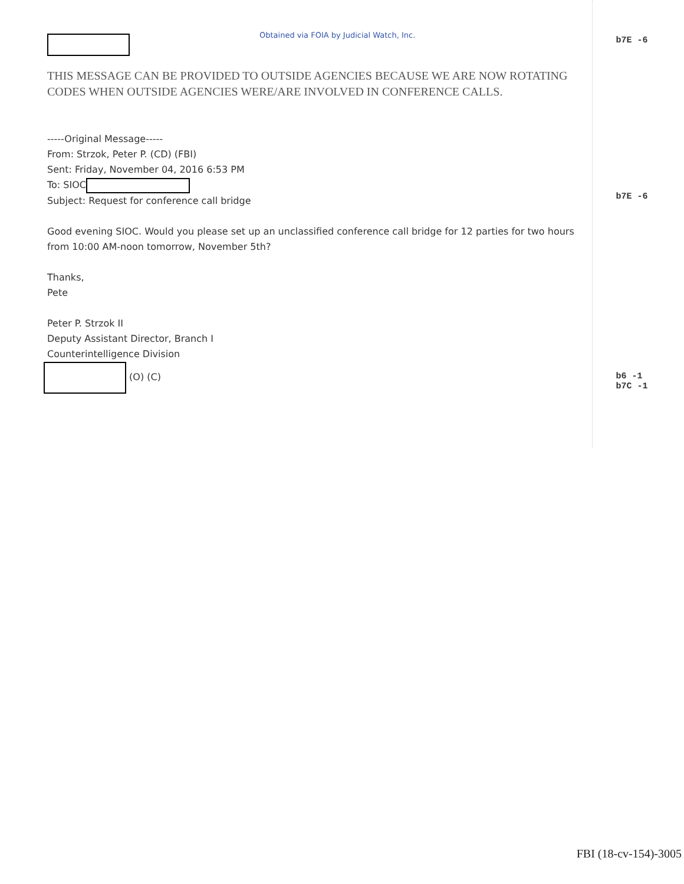Obtained via FOIA by Judicial Watch, Inc.
THIS MESSAGE CAN BE PROVIDED TO OUTSIDE AGENCIES BECAUSE WE ARE NOW ROTATING CODES WHEN OUTSIDE AGENCIES WERE/ARE INVOLVED IN CONFERENCE CALLS.
-----Original Message-----
From: Strzok, Peter P. (CD) (FBI)
Sent: Friday, November 04, 2016 6:53 PM
To: SIOC
Subject: Request for conference call bridge
Good evening SIOC. Would you please set up an unclassified conference call bridge for 12 parties for two hours from 10:00 AM-noon tomorrow, November 5th?
Thanks,
Pete
Peter P. Strzok II
Deputy Assistant Director, Branch I
Counterintelligence Division
(O) (C)
b7E -6
b7E -6
b6 -1
b7C -1
FBI (18-cv-154)-3005